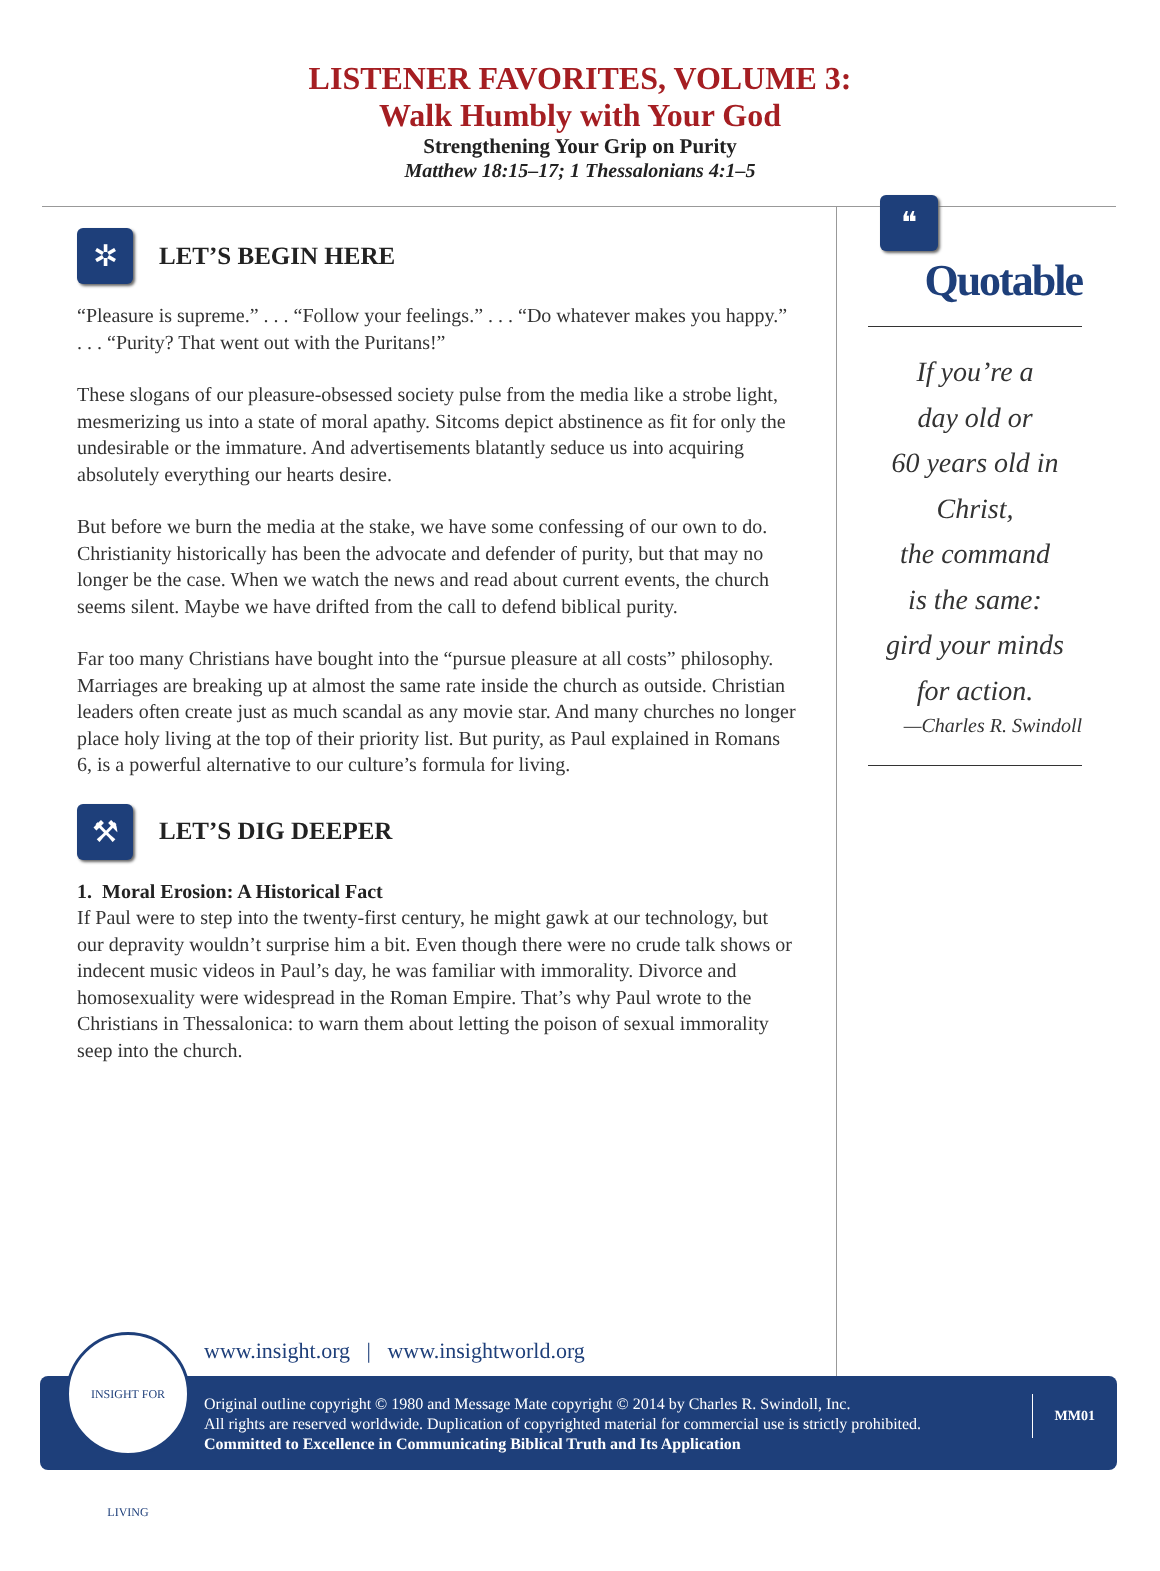LISTENER FAVORITES, VOLUME 3:
Walk Humbly with Your God
Strengthening Your Grip on Purity
Matthew 18:15–17; 1 Thessalonians 4:1–5
✲
LET’S BEGIN HERE
“Pleasure is supreme.” . . . “Follow your feelings.” . . . “Do whatever makes you happy.” . . . “Purity? That went out with the Puritans!”
These slogans of our pleasure-obsessed society pulse from the media like a strobe light, mesmerizing us into a state of moral apathy. Sitcoms depict abstinence as fit for only the undesirable or the immature. And advertisements blatantly seduce us into acquiring absolutely everything our hearts desire.
But before we burn the media at the stake, we have some confessing of our own to do. Christianity historically has been the advocate and defender of purity, but that may no longer be the case. When we watch the news and read about current events, the church seems silent. Maybe we have drifted from the call to defend biblical purity.
Far too many Christians have bought into the “pursue pleasure at all costs” philosophy. Marriages are breaking up at almost the same rate inside the church as outside. Christian leaders often create just as much scandal as any movie star. And many churches no longer place holy living at the top of their priority list. But purity, as Paul explained in Romans 6, is a powerful alternative to our culture’s formula for living.
⚒
LET’S DIG DEEPER
1. Moral Erosion: A Historical Fact
If Paul were to step into the twenty-first century, he might gawk at our technology, but our depravity wouldn’t surprise him a bit. Even though there were no crude talk shows or indecent music videos in Paul’s day, he was familiar with immorality. Divorce and homosexuality were widespread in the Roman Empire. That’s why Paul wrote to the Christians in Thessalonica: to warn them about letting the poison of sexual immorality seep into the church.
❝
Quotable
If you’re a
day old or
60 years old in
Christ,
the command
is the same:
gird your minds
for action.
—Charles R. Swindoll
www.insight.org | www.insightworld.org
Original outline copyright © 1980 and Message Mate copyright © 2014 by Charles R. Swindoll, Inc.
All rights are reserved worldwide. Duplication of copyrighted material for commercial use is strictly prohibited.
Committed to Excellence in Communicating Biblical Truth and Its Application
MM01
INSIGHT FOR LIVING